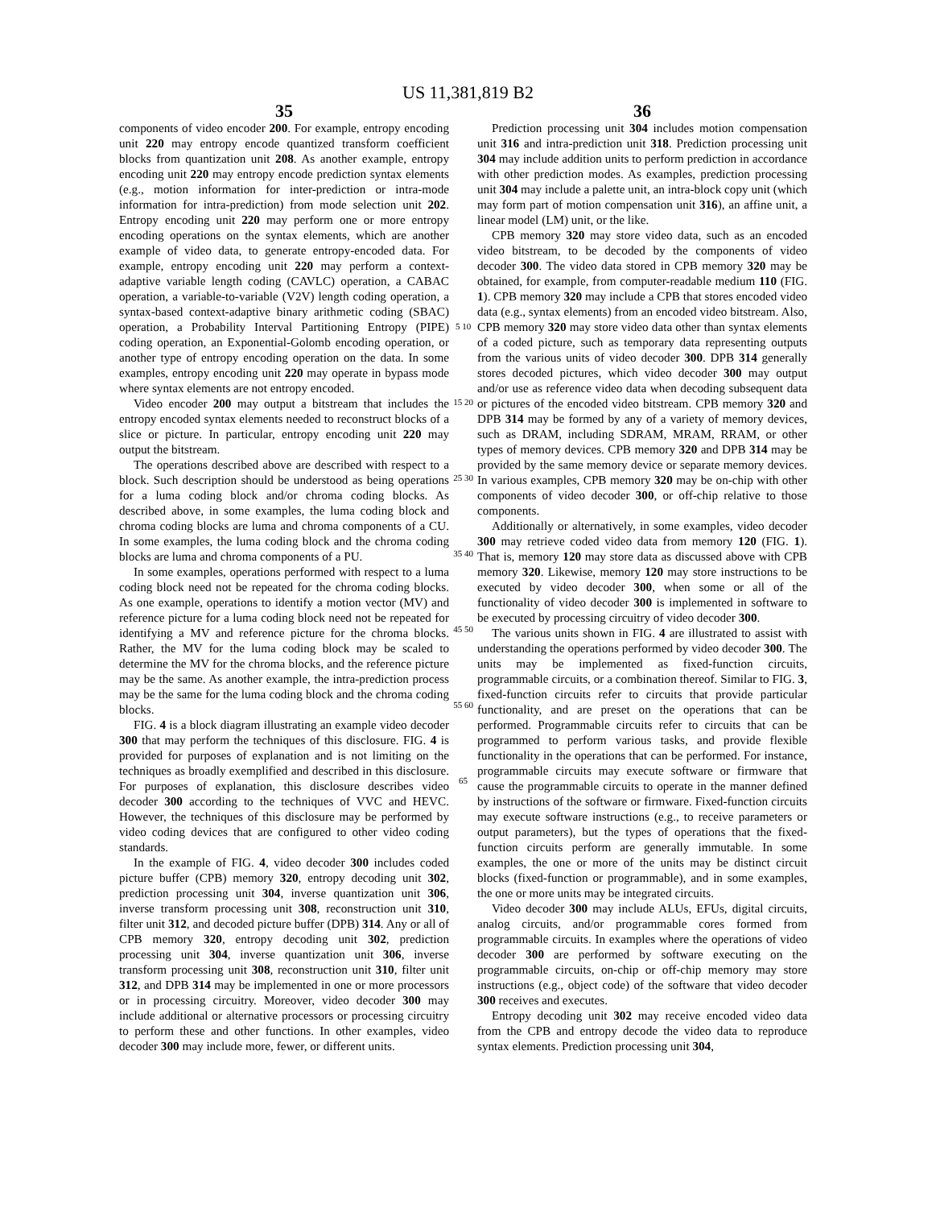US 11,381,819 B2
35
components of video encoder 200. For example, entropy encoding unit 220 may entropy encode quantized transform coefficient blocks from quantization unit 208. As another example, entropy encoding unit 220 may entropy encode prediction syntax elements (e.g., motion information for inter-prediction or intra-mode information for intra-prediction) from mode selection unit 202. Entropy encoding unit 220 may perform one or more entropy encoding operations on the syntax elements, which are another example of video data, to generate entropy-encoded data. For example, entropy encoding unit 220 may perform a context-adaptive variable length coding (CAVLC) operation, a CABAC operation, a variable-to-variable (V2V) length coding operation, a syntax-based context-adaptive binary arithmetic coding (SBAC) operation, a Probability Interval Partitioning Entropy (PIPE) coding operation, an Exponential-Golomb encoding operation, or another type of entropy encoding operation on the data. In some examples, entropy encoding unit 220 may operate in bypass mode where syntax elements are not entropy encoded.
Video encoder 200 may output a bitstream that includes the entropy encoded syntax elements needed to reconstruct blocks of a slice or picture. In particular, entropy encoding unit 220 may output the bitstream.
The operations described above are described with respect to a block. Such description should be understood as being operations for a luma coding block and/or chroma coding blocks. As described above, in some examples, the luma coding block and chroma coding blocks are luma and chroma components of a CU. In some examples, the luma coding block and the chroma coding blocks are luma and chroma components of a PU.
In some examples, operations performed with respect to a luma coding block need not be repeated for the chroma coding blocks. As one example, operations to identify a motion vector (MV) and reference picture for a luma coding block need not be repeated for identifying a MV and reference picture for the chroma blocks. Rather, the MV for the luma coding block may be scaled to determine the MV for the chroma blocks, and the reference picture may be the same. As another example, the intra-prediction process may be the same for the luma coding block and the chroma coding blocks.
FIG. 4 is a block diagram illustrating an example video decoder 300 that may perform the techniques of this disclosure. FIG. 4 is provided for purposes of explanation and is not limiting on the techniques as broadly exemplified and described in this disclosure. For purposes of explanation, this disclosure describes video decoder 300 according to the techniques of VVC and HEVC. However, the techniques of this disclosure may be performed by video coding devices that are configured to other video coding standards.
In the example of FIG. 4, video decoder 300 includes coded picture buffer (CPB) memory 320, entropy decoding unit 302, prediction processing unit 304, inverse quantization unit 306, inverse transform processing unit 308, reconstruction unit 310, filter unit 312, and decoded picture buffer (DPB) 314. Any or all of CPB memory 320, entropy decoding unit 302, prediction processing unit 304, inverse quantization unit 306, inverse transform processing unit 308, reconstruction unit 310, filter unit 312, and DPB 314 may be implemented in one or more processors or in processing circuitry. Moreover, video decoder 300 may include additional or alternative processors or processing circuitry to perform these and other functions. In other examples, video decoder 300 may include more, fewer, or different units.
5 10 15 20 25 30 35 40 45 50 55 60 65
36
Prediction processing unit 304 includes motion compensation unit 316 and intra-prediction unit 318. Prediction processing unit 304 may include addition units to perform prediction in accordance with other prediction modes. As examples, prediction processing unit 304 may include a palette unit, an intra-block copy unit (which may form part of motion compensation unit 316), an affine unit, a linear model (LM) unit, or the like.
CPB memory 320 may store video data, such as an encoded video bitstream, to be decoded by the components of video decoder 300. The video data stored in CPB memory 320 may be obtained, for example, from computer-readable medium 110 (FIG. 1). CPB memory 320 may include a CPB that stores encoded video data (e.g., syntax elements) from an encoded video bitstream. Also, CPB memory 320 may store video data other than syntax elements of a coded picture, such as temporary data representing outputs from the various units of video decoder 300. DPB 314 generally stores decoded pictures, which video decoder 300 may output and/or use as reference video data when decoding subsequent data or pictures of the encoded video bitstream. CPB memory 320 and DPB 314 may be formed by any of a variety of memory devices, such as DRAM, including SDRAM, MRAM, RRAM, or other types of memory devices. CPB memory 320 and DPB 314 may be provided by the same memory device or separate memory devices. In various examples, CPB memory 320 may be on-chip with other components of video decoder 300, or off-chip relative to those components.
Additionally or alternatively, in some examples, video decoder 300 may retrieve coded video data from memory 120 (FIG. 1). That is, memory 120 may store data as discussed above with CPB memory 320. Likewise, memory 120 may store instructions to be executed by video decoder 300, when some or all of the functionality of video decoder 300 is implemented in software to be executed by processing circuitry of video decoder 300.
The various units shown in FIG. 4 are illustrated to assist with understanding the operations performed by video decoder 300. The units may be implemented as fixed-function circuits, programmable circuits, or a combination thereof. Similar to FIG. 3, fixed-function circuits refer to circuits that provide particular functionality, and are preset on the operations that can be performed. Programmable circuits refer to circuits that can be programmed to perform various tasks, and provide flexible functionality in the operations that can be performed. For instance, programmable circuits may execute software or firmware that cause the programmable circuits to operate in the manner defined by instructions of the software or firmware. Fixed-function circuits may execute software instructions (e.g., to receive parameters or output parameters), but the types of operations that the fixed-function circuits perform are generally immutable. In some examples, the one or more of the units may be distinct circuit blocks (fixed-function or programmable), and in some examples, the one or more units may be integrated circuits.
Video decoder 300 may include ALUs, EFUs, digital circuits, analog circuits, and/or programmable cores formed from programmable circuits. In examples where the operations of video decoder 300 are performed by software executing on the programmable circuits, on-chip or off-chip memory may store instructions (e.g., object code) of the software that video decoder 300 receives and executes.
Entropy decoding unit 302 may receive encoded video data from the CPB and entropy decode the video data to reproduce syntax elements. Prediction processing unit 304,